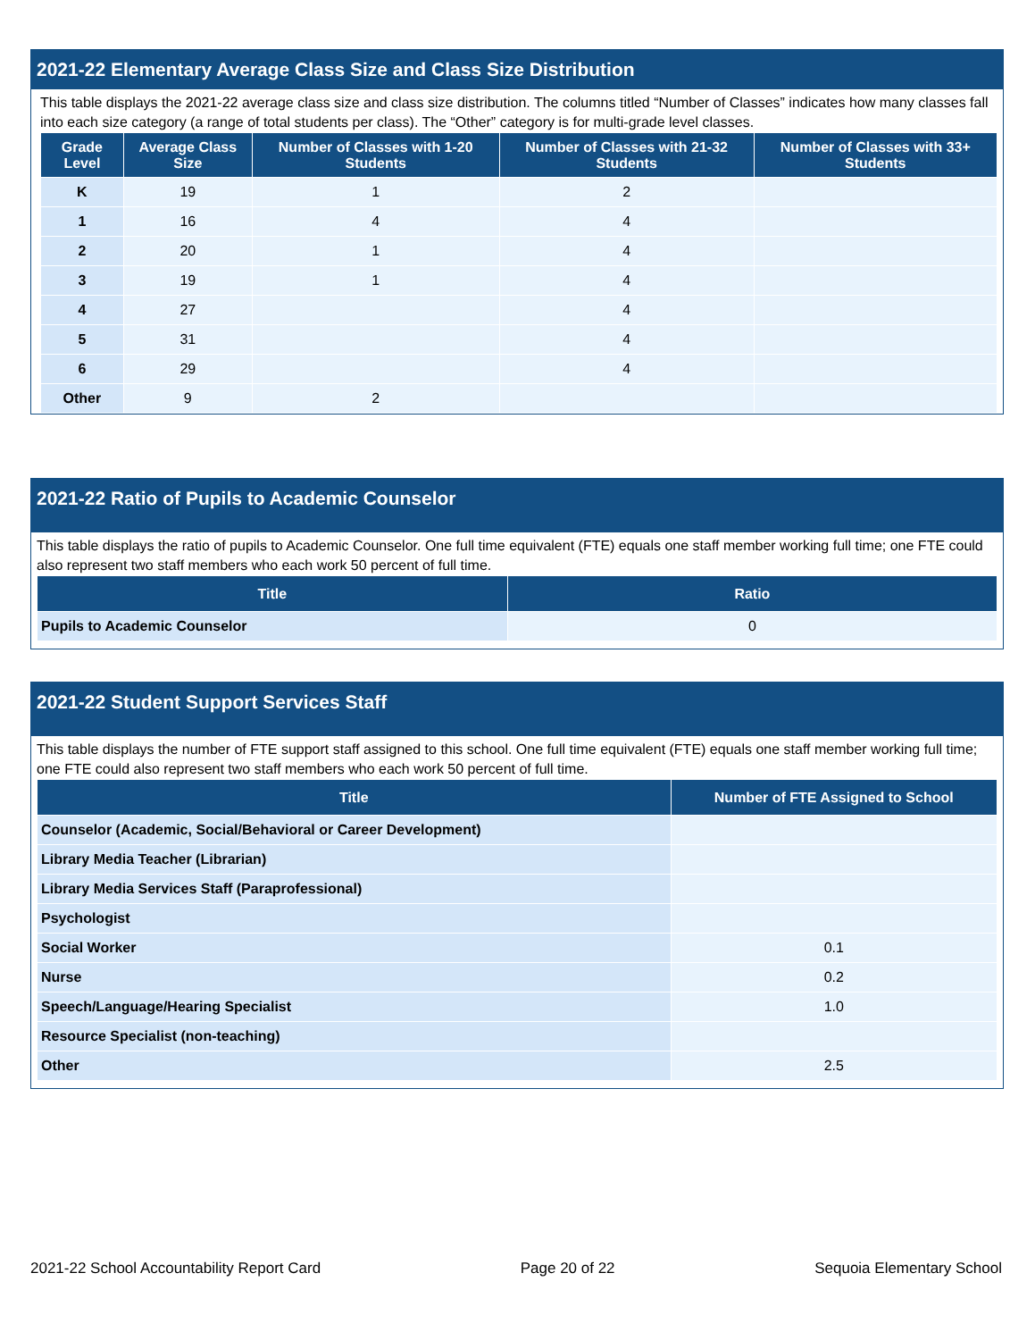2021-22 Elementary Average Class Size and Class Size Distribution
This table displays the 2021-22 average class size and class size distribution. The columns titled “Number of Classes” indicates how many classes fall into each size category (a range of total students per class). The “Other” category is for multi-grade level classes.
| Grade Level | Average Class Size | Number of Classes with 1-20 Students | Number of Classes with 21-32 Students | Number of Classes with 33+ Students |
| --- | --- | --- | --- | --- |
| K | 19 | 1 | 2 | |
| 1 | 16 | 4 | 4 | |
| 2 | 20 | 1 | 4 | |
| 3 | 19 | 1 | 4 | |
| 4 | 27 | | 4 | |
| 5 | 31 | | 4 | |
| 6 | 29 | | 4 | |
| Other | 9 | 2 | | |
2021-22 Ratio of Pupils to Academic Counselor
This table displays the ratio of pupils to Academic Counselor. One full time equivalent (FTE) equals one staff member working full time; one FTE could also represent two staff members who each work 50 percent of full time.
| Title | Ratio |
| --- | --- |
| Pupils to Academic Counselor | 0 |
2021-22 Student Support Services Staff
This table displays the number of FTE support staff assigned to this school. One full time equivalent (FTE) equals one staff member working full time; one FTE could also represent two staff members who each work 50 percent of full time.
| Title | Number of FTE Assigned to School |
| --- | --- |
| Counselor (Academic, Social/Behavioral or Career Development) | |
| Library Media Teacher (Librarian) | |
| Library Media Services Staff (Paraprofessional) | |
| Psychologist | |
| Social Worker | 0.1 |
| Nurse | 0.2 |
| Speech/Language/Hearing Specialist | 1.0 |
| Resource Specialist (non-teaching) | |
| Other | 2.5 |
2021-22 School Accountability Report Card Page 20 of 22 Sequoia Elementary School